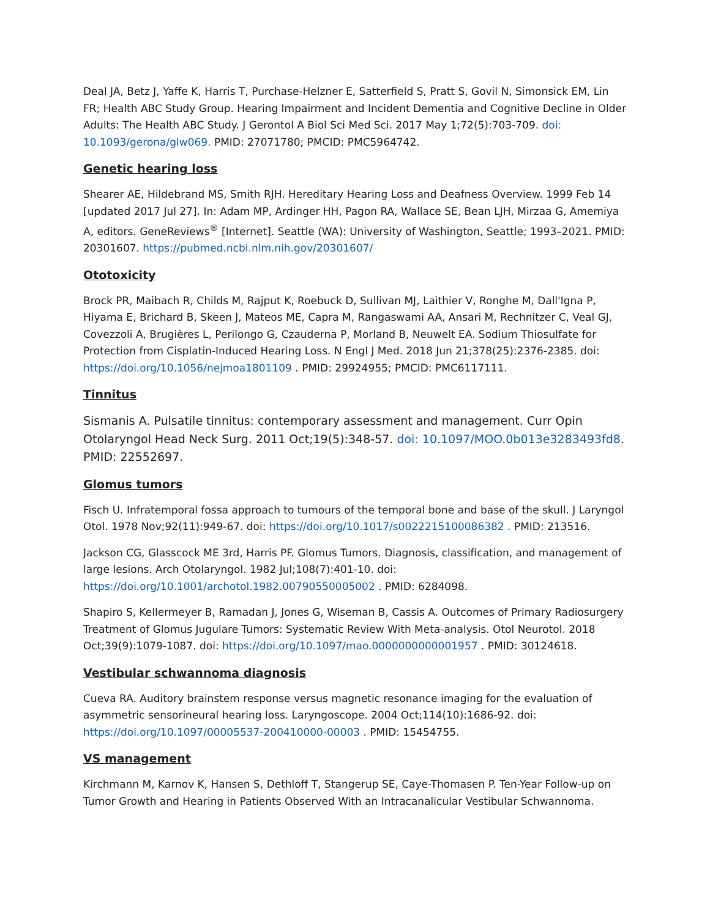Deal JA, Betz J, Yaffe K, Harris T, Purchase-Helzner E, Satterfield S, Pratt S, Govil N, Simonsick EM, Lin FR; Health ABC Study Group. Hearing Impairment and Incident Dementia and Cognitive Decline in Older Adults: The Health ABC Study. J Gerontol A Biol Sci Med Sci. 2017 May 1;72(5):703-709. doi: 10.1093/gerona/glw069. PMID: 27071780; PMCID: PMC5964742.
Genetic hearing loss
Shearer AE, Hildebrand MS, Smith RJH. Hereditary Hearing Loss and Deafness Overview. 1999 Feb 14 [updated 2017 Jul 27]. In: Adam MP, Ardinger HH, Pagon RA, Wallace SE, Bean LJH, Mirzaa G, Amemiya A, editors. GeneReviews<sup>®</sup> [Internet]. Seattle (WA): University of Washington, Seattle; 1993–2021. PMID: 20301607. https://pubmed.ncbi.nlm.nih.gov/20301607/
Ototoxicity
Brock PR, Maibach R, Childs M, Rajput K, Roebuck D, Sullivan MJ, Laithier V, Ronghe M, Dall'Igna P, Hiyama E, Brichard B, Skeen J, Mateos ME, Capra M, Rangaswami AA, Ansari M, Rechnitzer C, Veal GJ, Covezzoli A, Brugières L, Perilongo G, Czauderna P, Morland B, Neuwelt EA. Sodium Thiosulfate for Protection from Cisplatin-Induced Hearing Loss. N Engl J Med. 2018 Jun 21;378(25):2376-2385. doi: https://doi.org/10.1056/nejmoa1801109 . PMID: 29924955; PMCID: PMC6117111.
Tinnitus
Sismanis A. Pulsatile tinnitus: contemporary assessment and management. Curr Opin Otolaryngol Head Neck Surg. 2011 Oct;19(5):348-57. doi: 10.1097/MOO.0b013e3283493fd8. PMID: 22552697.
Glomus tumors
Fisch U. Infratemporal fossa approach to tumours of the temporal bone and base of the skull. J Laryngol Otol. 1978 Nov;92(11):949-67. doi: https://doi.org/10.1017/s0022215100086382 . PMID: 213516.
Jackson CG, Glasscock ME 3rd, Harris PF. Glomus Tumors. Diagnosis, classification, and management of large lesions. Arch Otolaryngol. 1982 Jul;108(7):401-10. doi: https://doi.org/10.1001/archotol.1982.00790550005002 . PMID: 6284098.
Shapiro S, Kellermeyer B, Ramadan J, Jones G, Wiseman B, Cassis A. Outcomes of Primary Radiosurgery Treatment of Glomus Jugulare Tumors: Systematic Review With Meta-analysis. Otol Neurotol. 2018 Oct;39(9):1079-1087. doi: https://doi.org/10.1097/mao.0000000000001957 . PMID: 30124618.
Vestibular schwannoma diagnosis
Cueva RA. Auditory brainstem response versus magnetic resonance imaging for the evaluation of asymmetric sensorineural hearing loss. Laryngoscope. 2004 Oct;114(10):1686-92. doi: https://doi.org/10.1097/00005537-200410000-00003 . PMID: 15454755.
VS management
Kirchmann M, Karnov K, Hansen S, Dethloff T, Stangerup SE, Caye-Thomasen P. Ten-Year Follow-up on Tumor Growth and Hearing in Patients Observed With an Intracanalicular Vestibular Schwannoma.